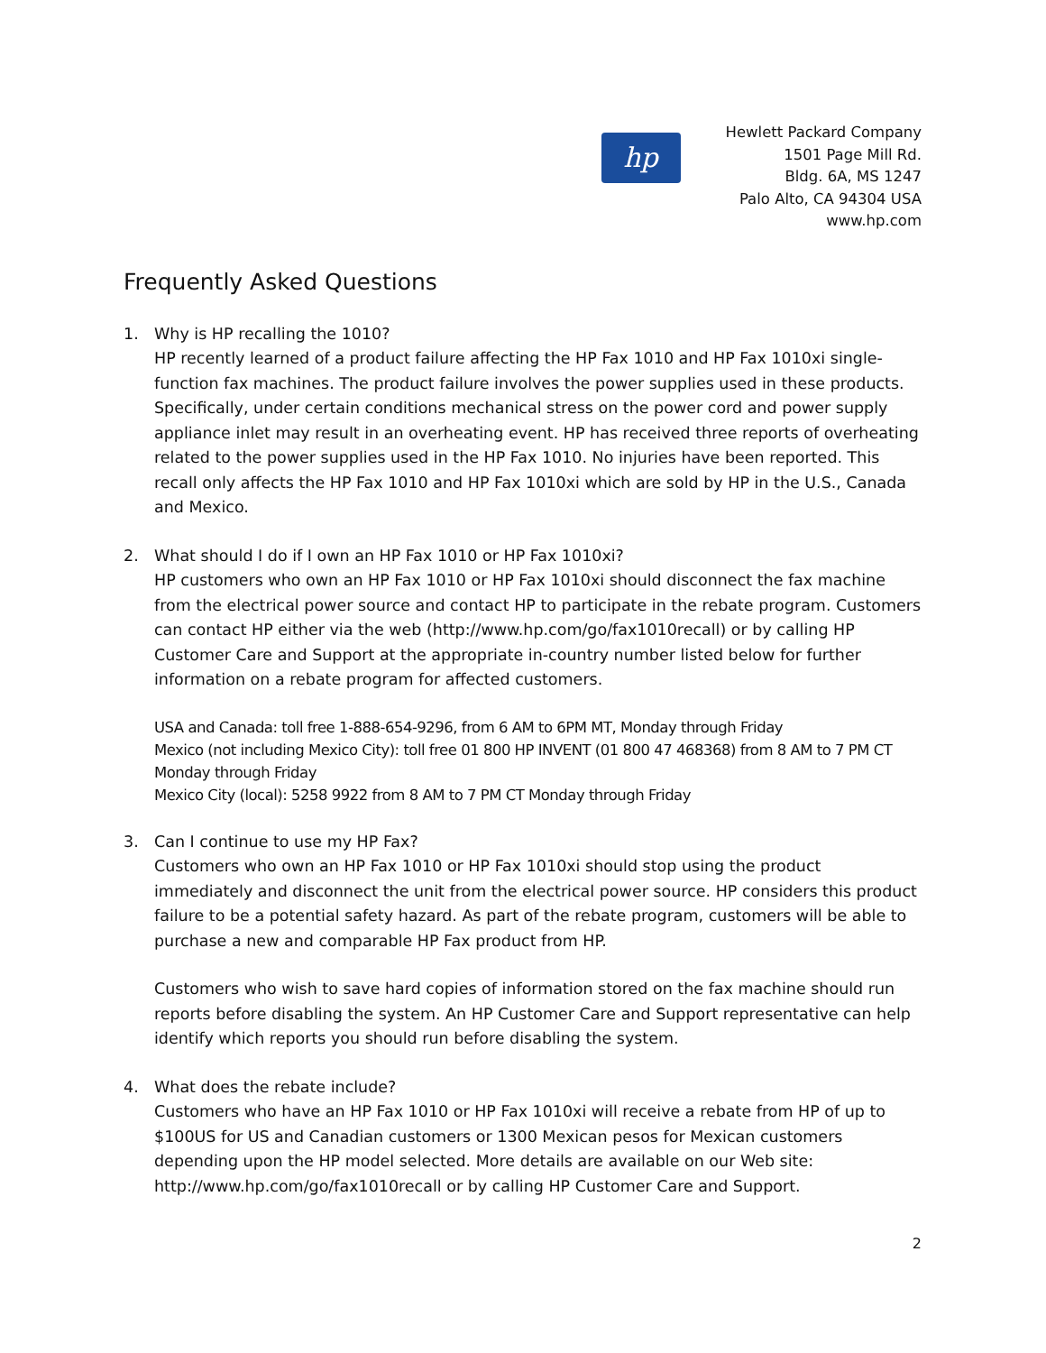hp
Hewlett Packard Company
1501 Page Mill Rd.
Bldg. 6A, MS 1247
Palo Alto, CA 94304 USA
www.hp.com
Frequently Asked Questions
1. Why is HP recalling the 1010?
HP recently learned of a product failure affecting the HP Fax 1010 and HP Fax 1010xi single-function fax machines. The product failure involves the power supplies used in these products. Specifically, under certain conditions mechanical stress on the power cord and power supply appliance inlet may result in an overheating event. HP has received three reports of overheating related to the power supplies used in the HP Fax 1010. No injuries have been reported. This recall only affects the HP Fax 1010 and HP Fax 1010xi which are sold by HP in the U.S., Canada and Mexico.
2. What should I do if I own an HP Fax 1010 or HP Fax 1010xi?
HP customers who own an HP Fax 1010 or HP Fax 1010xi should disconnect the fax machine from the electrical power source and contact HP to participate in the rebate program. Customers can contact HP either via the web (http://www.hp.com/go/fax1010recall) or by calling HP Customer Care and Support at the appropriate in-country number listed below for further information on a rebate program for affected customers.
USA and Canada: toll free 1-888-654-9296, from 6 AM to 6PM MT, Monday through Friday
Mexico (not including Mexico City): toll free 01 800 HP INVENT (01 800 47 468368) from 8 AM to 7 PM CT Monday through Friday
Mexico City (local): 5258 9922 from 8 AM to 7 PM CT Monday through Friday
3. Can I continue to use my HP Fax?
Customers who own an HP Fax 1010 or HP Fax 1010xi should stop using the product immediately and disconnect the unit from the electrical power source. HP considers this product failure to be a potential safety hazard. As part of the rebate program, customers will be able to purchase a new and comparable HP Fax product from HP.
Customers who wish to save hard copies of information stored on the fax machine should run reports before disabling the system. An HP Customer Care and Support representative can help identify which reports you should run before disabling the system.
4. What does the rebate include?
Customers who have an HP Fax 1010 or HP Fax 1010xi will receive a rebate from HP of up to $100US for US and Canadian customers or 1300 Mexican pesos for Mexican customers depending upon the HP model selected. More details are available on our Web site: http://www.hp.com/go/fax1010recall or by calling HP Customer Care and Support.
2